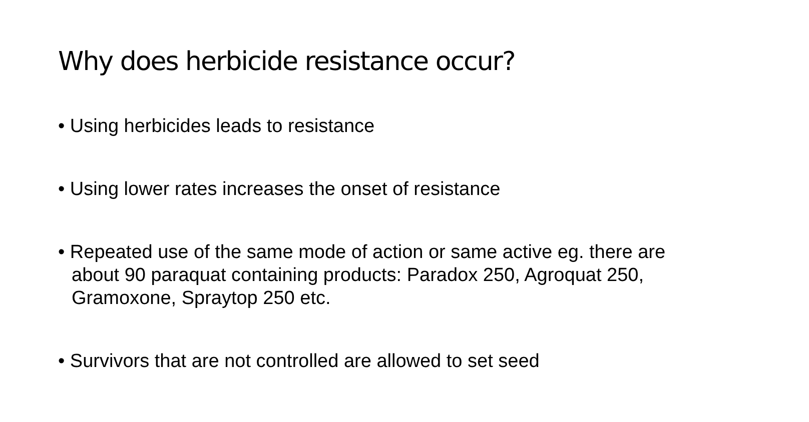Why does herbicide resistance occur?
• Using herbicides leads to resistance
• Using lower rates increases the onset of resistance
• Repeated use of the same mode of action or same active eg. there are about 90 paraquat containing products: Paradox 250, Agroquat 250, Gramoxone, Spraytop 250 etc.
• Survivors that are not controlled are allowed to set seed